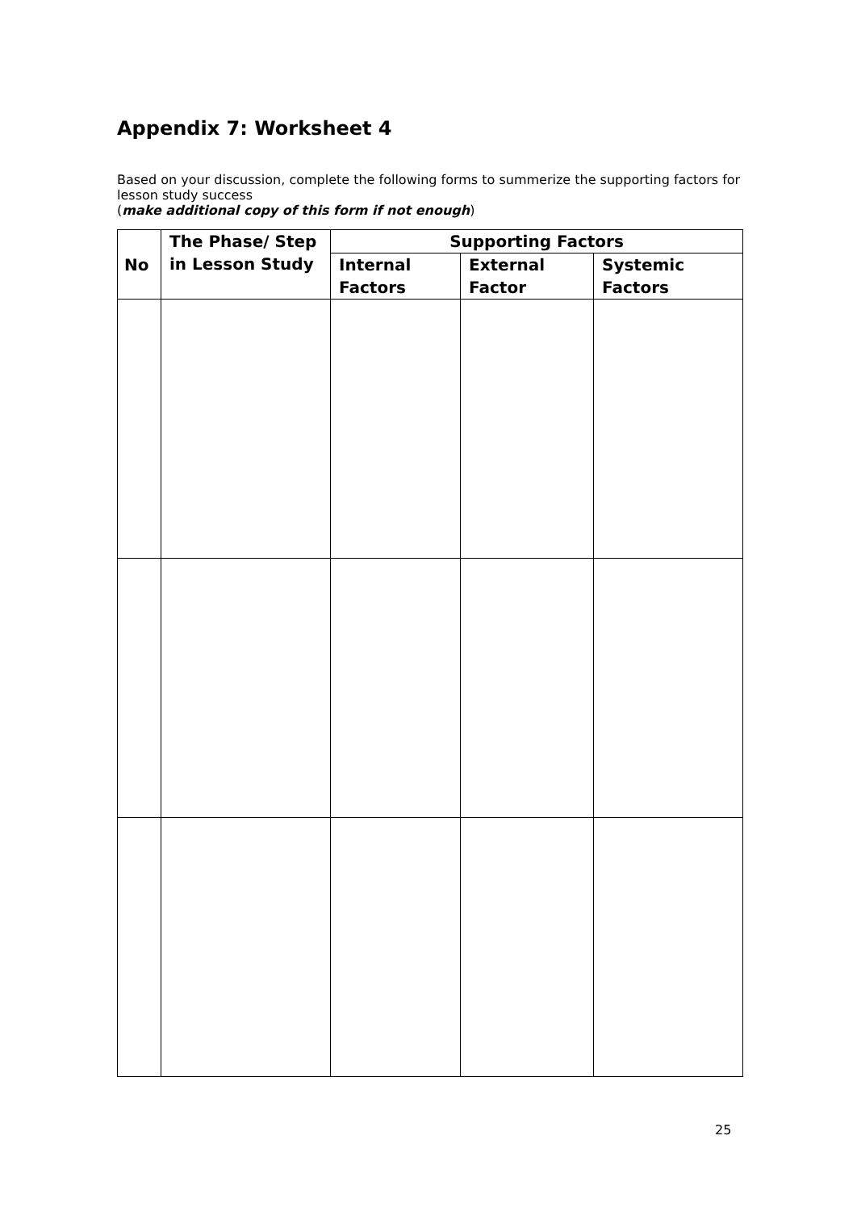Appendix 7: Worksheet 4
Based on your discussion, complete the following forms to summerize the supporting factors for lesson study success
(make additional copy of this form if not enough)
| No | The Phase/ Step in Lesson Study | Supporting Factors | | |
| --- | --- | --- | --- | --- |
| | | Internal Factors | External Factor | Systemic Factors |
25